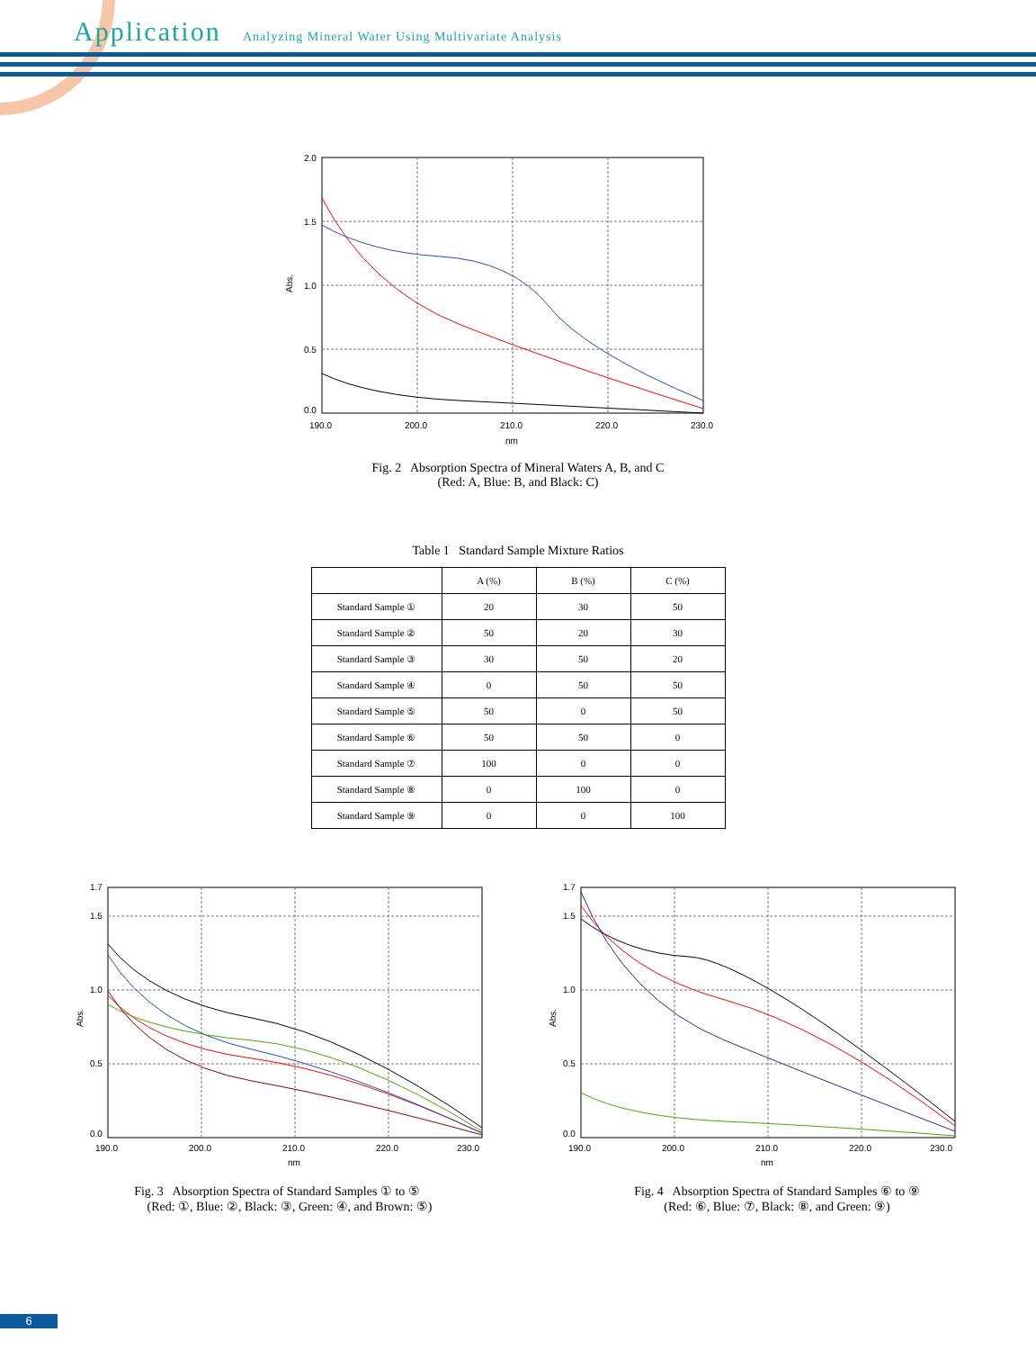Application
Analyzing Mineral Water Using Multivariate Analysis
2.0
1.5
1.0
0.5
0.0
190.0
200.0
210.0
220.0
230.0
nm
Abs.
Fig. 2 Absorption Spectra of Mineral Waters A, B, and C
(Red: A, Blue: B, and Black: C)
Table 1 Standard Sample Mixture Ratios
| | A (%) | B (%) | C (%) |
| --- | --- | --- | --- |
| Standard Sample ① | 20 | 30 | 50 |
| Standard Sample ② | 50 | 20 | 30 |
| Standard Sample ③ | 30 | 50 | 20 |
| Standard Sample ④ | 0 | 50 | 50 |
| Standard Sample ⑤ | 50 | 0 | 50 |
| Standard Sample ⑥ | 50 | 50 | 0 |
| Standard Sample ⑦ | 100 | 0 | 0 |
| Standard Sample ⑧ | 0 | 100 | 0 |
| Standard Sample ⑨ | 0 | 0 | 100 |
1.7
1.5
1.0
0.5
0.0
190.0
200.0
210.0
220.0
230.0
nm
Abs.
Fig. 3 Absorption Spectra of Standard Samples ① to ⑤
(Red: ①, Blue: ②, Black: ③, Green: ④, and Brown: ⑤)
1.7
1.5
1.0
0.5
0.0
190.0
200.0
210.0
220.0
230.0
nm
Abs.
Fig. 4 Absorption Spectra of Standard Samples ⑥ to ⑨
(Red: ⑥, Blue: ⑦, Black: ⑧, and Green: ⑨)
6